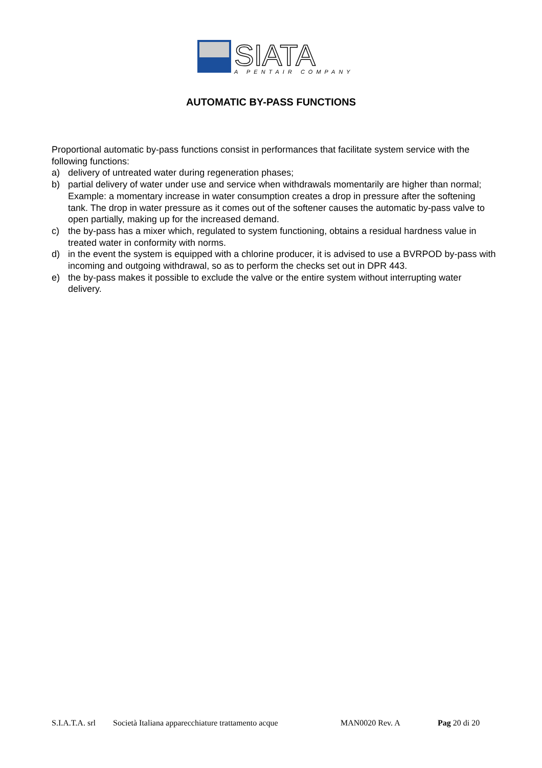SIATA
A PENTAIR COMPANY
AUTOMATIC BY-PASS FUNCTIONS
Proportional automatic by-pass functions consist in performances that facilitate system service with the following functions:
a) delivery of untreated water during regeneration phases;
b) partial delivery of water under use and service when withdrawals momentarily are higher than normal; Example: a momentary increase in water consumption creates a drop in pressure after the softening tank. The drop in water pressure as it comes out of the softener causes the automatic by-pass valve to open partially, making up for the increased demand.
c) the by-pass has a mixer which, regulated to system functioning, obtains a residual hardness value in treated water in conformity with norms.
d) in the event the system is equipped with a chlorine producer, it is advised to use a BVRPOD by-pass with incoming and outgoing withdrawal, so as to perform the checks set out in DPR 443.
e) the by-pass makes it possible to exclude the valve or the entire system without interrupting water delivery.
S.I.A.T.A. srl Società Italiana apparecchiature trattamento acque MAN0020 Rev. A Pag 20 di 20